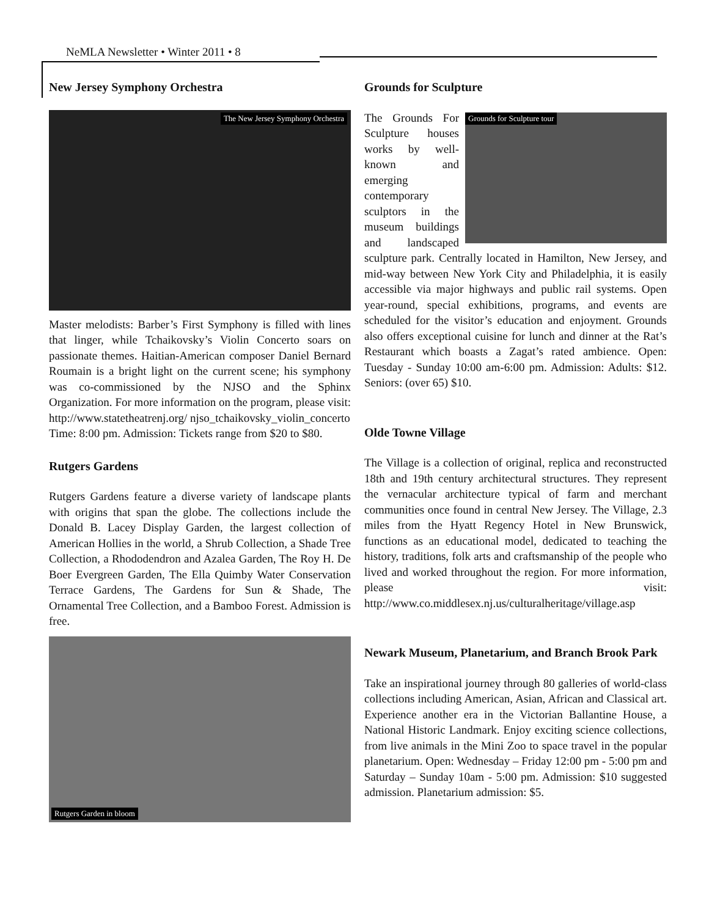NeMLA Newsletter • Winter 2011 • 8
New Jersey Symphony Orchestra
The New Jersey Symphony Orchestra
Master melodists: Barber’s First Symphony is filled with lines that linger, while Tchaikovsky’s Violin Concerto soars on passionate themes. Haitian-American composer Daniel Bernard Roumain is a bright light on the current scene; his symphony was co-commissioned by the NJSO and the Sphinx Organization. For more information on the program, please visit: http://www.statetheatrenj.org/ njso_tchaikovsky_violin_concerto
Time: 8:00 pm. Admission: Tickets range from $20 to $80.
Rutgers Gardens
Rutgers Gardens feature a diverse variety of landscape plants with origins that span the globe. The collections include the Donald B. Lacey Display Garden, the largest collection of American Hollies in the world, a Shrub Collection, a Shade Tree Collection, a Rhododendron and Azalea Garden, The Roy H. De Boer Evergreen Garden, The Ella Quimby Water Conservation Terrace Gardens, The Gardens for Sun & Shade, The Ornamental Tree Collection, and a Bamboo Forest. Admission is free.
Rutgers Garden in bloom
Grounds for Sculpture
Grounds for Sculpture tour
The Grounds For Sculpture houses works by well-known and emerging contemporary sculptors in the museum buildings and landscaped sculpture park. Centrally located in Hamilton, New Jersey, and mid-way between New York City and Philadelphia, it is easily accessible via major highways and public rail systems. Open year-round, special exhibitions, programs, and events are scheduled for the visitor’s education and enjoyment. Grounds also offers exceptional cuisine for lunch and dinner at the Rat’s Restaurant which boasts a Zagat’s rated ambience. Open: Tuesday - Sunday 10:00 am-6:00 pm. Admission: Adults: $12. Seniors: (over 65) $10.
Olde Towne Village
The Village is a collection of original, replica and reconstructed 18th and 19th century architectural structures. They represent the vernacular architecture typical of farm and merchant communities once found in central New Jersey. The Village, 2.3 miles from the Hyatt Regency Hotel in New Brunswick, functions as an educational model, dedicated to teaching the history, traditions, folk arts and craftsmanship of the people who lived and worked throughout the region. For more information, please visit: http://www.co.middlesex.nj.us/culturalheritage/village.asp
Newark Museum, Planetarium, and Branch Brook Park
Take an inspirational journey through 80 galleries of world-class collections including American, Asian, African and Classical art. Experience another era in the Victorian Ballantine House, a National Historic Landmark. Enjoy exciting science collections, from live animals in the Mini Zoo to space travel in the popular planetarium. Open: Wednesday – Friday 12:00 pm - 5:00 pm and Saturday – Sunday 10am - 5:00 pm. Admission: $10 suggested admission. Planetarium admission: $5.